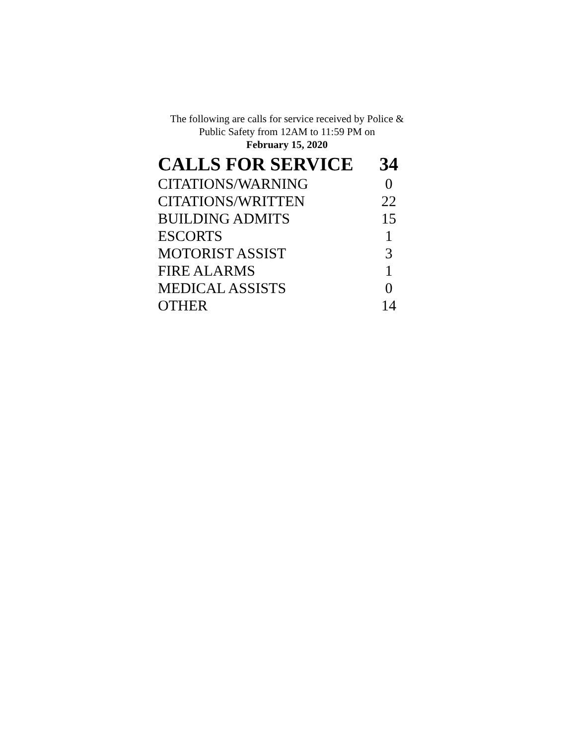The following are calls for service received by Police &
Public Safety from 12AM to 11:59 PM on
February 15, 2020
| CALLS FOR SERVICE | 34 |
| --- | --- |
| CITATIONS/WARNING | 0 |
| CITATIONS/WRITTEN | 22 |
| BUILDING ADMITS | 15 |
| ESCORTS | 1 |
| MOTORIST ASSIST | 3 |
| FIRE ALARMS | 1 |
| MEDICAL ASSISTS | 0 |
| OTHER | 14 |